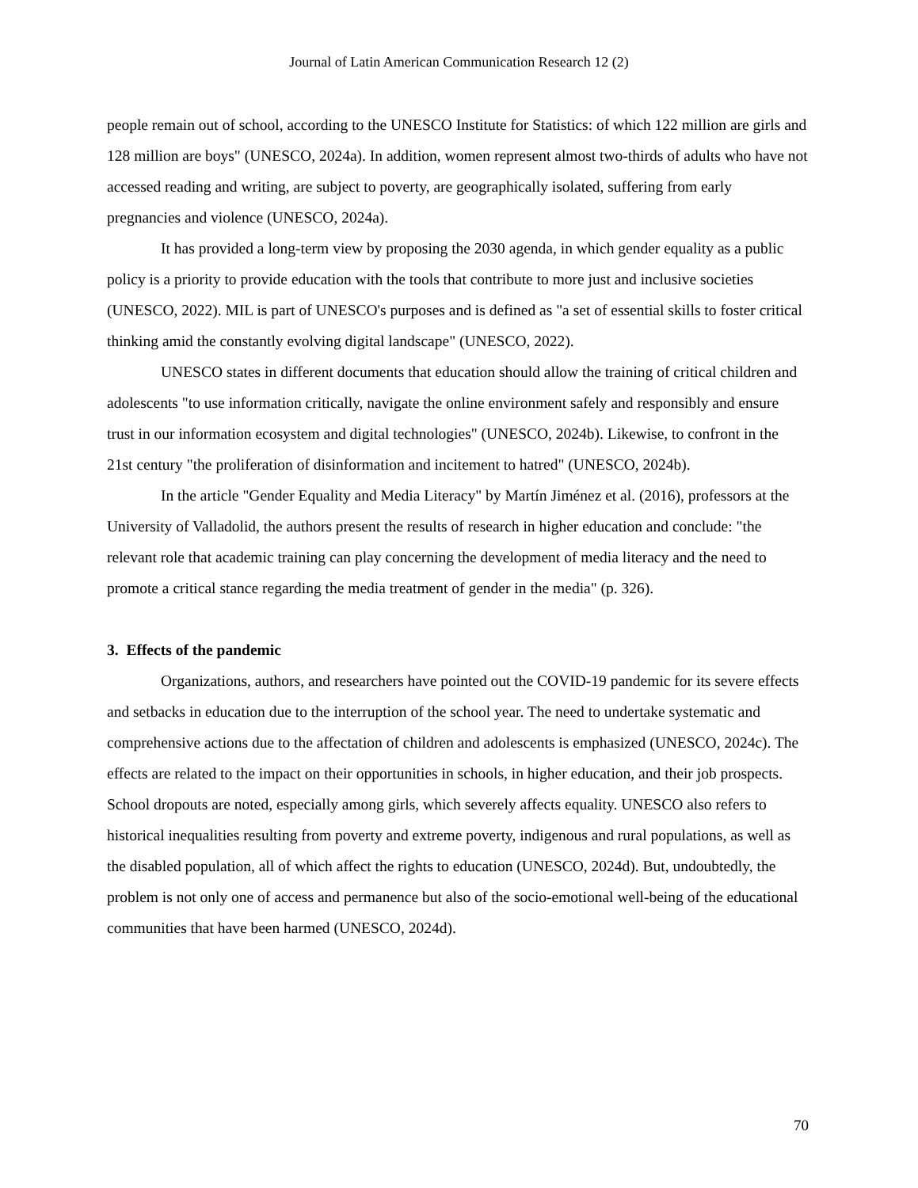Journal of Latin American Communication Research 12 (2)
people remain out of school, according to the UNESCO Institute for Statistics: of which 122 million are girls and 128 million are boys" (UNESCO, 2024a). In addition, women represent almost two-thirds of adults who have not accessed reading and writing, are subject to poverty, are geographically isolated, suffering from early pregnancies and violence (UNESCO, 2024a).
It has provided a long-term view by proposing the 2030 agenda, in which gender equality as a public policy is a priority to provide education with the tools that contribute to more just and inclusive societies (UNESCO, 2022). MIL is part of UNESCO's purposes and is defined as "a set of essential skills to foster critical thinking amid the constantly evolving digital landscape" (UNESCO, 2022).
UNESCO states in different documents that education should allow the training of critical children and adolescents "to use information critically, navigate the online environment safely and responsibly and ensure trust in our information ecosystem and digital technologies" (UNESCO, 2024b). Likewise, to confront in the 21st century "the proliferation of disinformation and incitement to hatred" (UNESCO, 2024b).
In the article "Gender Equality and Media Literacy" by Martín Jiménez et al. (2016), professors at the University of Valladolid, the authors present the results of research in higher education and conclude: "the relevant role that academic training can play concerning the development of media literacy and the need to promote a critical stance regarding the media treatment of gender in the media" (p. 326).
3. Effects of the pandemic
Organizations, authors, and researchers have pointed out the COVID-19 pandemic for its severe effects and setbacks in education due to the interruption of the school year. The need to undertake systematic and comprehensive actions due to the affectation of children and adolescents is emphasized (UNESCO, 2024c). The effects are related to the impact on their opportunities in schools, in higher education, and their job prospects. School dropouts are noted, especially among girls, which severely affects equality. UNESCO also refers to historical inequalities resulting from poverty and extreme poverty, indigenous and rural populations, as well as the disabled population, all of which affect the rights to education (UNESCO, 2024d). But, undoubtedly, the problem is not only one of access and permanence but also of the socio-emotional well-being of the educational communities that have been harmed (UNESCO, 2024d).
70